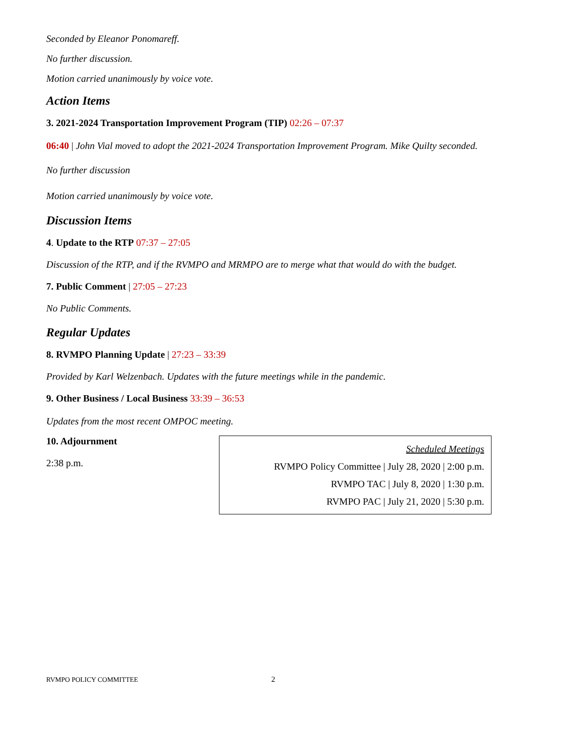Seconded by Eleanor Ponomareff.
No further discussion.
Motion carried unanimously by voice vote.
Action Items
3. 2021-2024 Transportation Improvement Program (TIP) 02:26 – 07:37
06:40 | John Vial moved to adopt the 2021-2024 Transportation Improvement Program. Mike Quilty seconded.
No further discussion
Motion carried unanimously by voice vote.
Discussion Items
4. Update to the RTP 07:37 – 27:05
Discussion of the RTP, and if the RVMPO and MRMPO are to merge what that would do with the budget.
7. Public Comment | 27:05 – 27:23
No Public Comments.
Regular Updates
8. RVMPO Planning Update | 27:23 – 33:39
Provided by Karl Welzenbach. Updates with the future meetings while in the pandemic.
9. Other Business / Local Business 33:39 – 36:53
Updates from the most recent OMPOC meeting.
10. Adjournment
2:38 p.m.
Scheduled Meetings
RVMPO Policy Committee | July 28, 2020 | 2:00 p.m.
RVMPO TAC | July 8, 2020 | 1:30 p.m.
RVMPO PAC | July 21, 2020 | 5:30 p.m.
RVMPO POLICY COMMITTEE 2